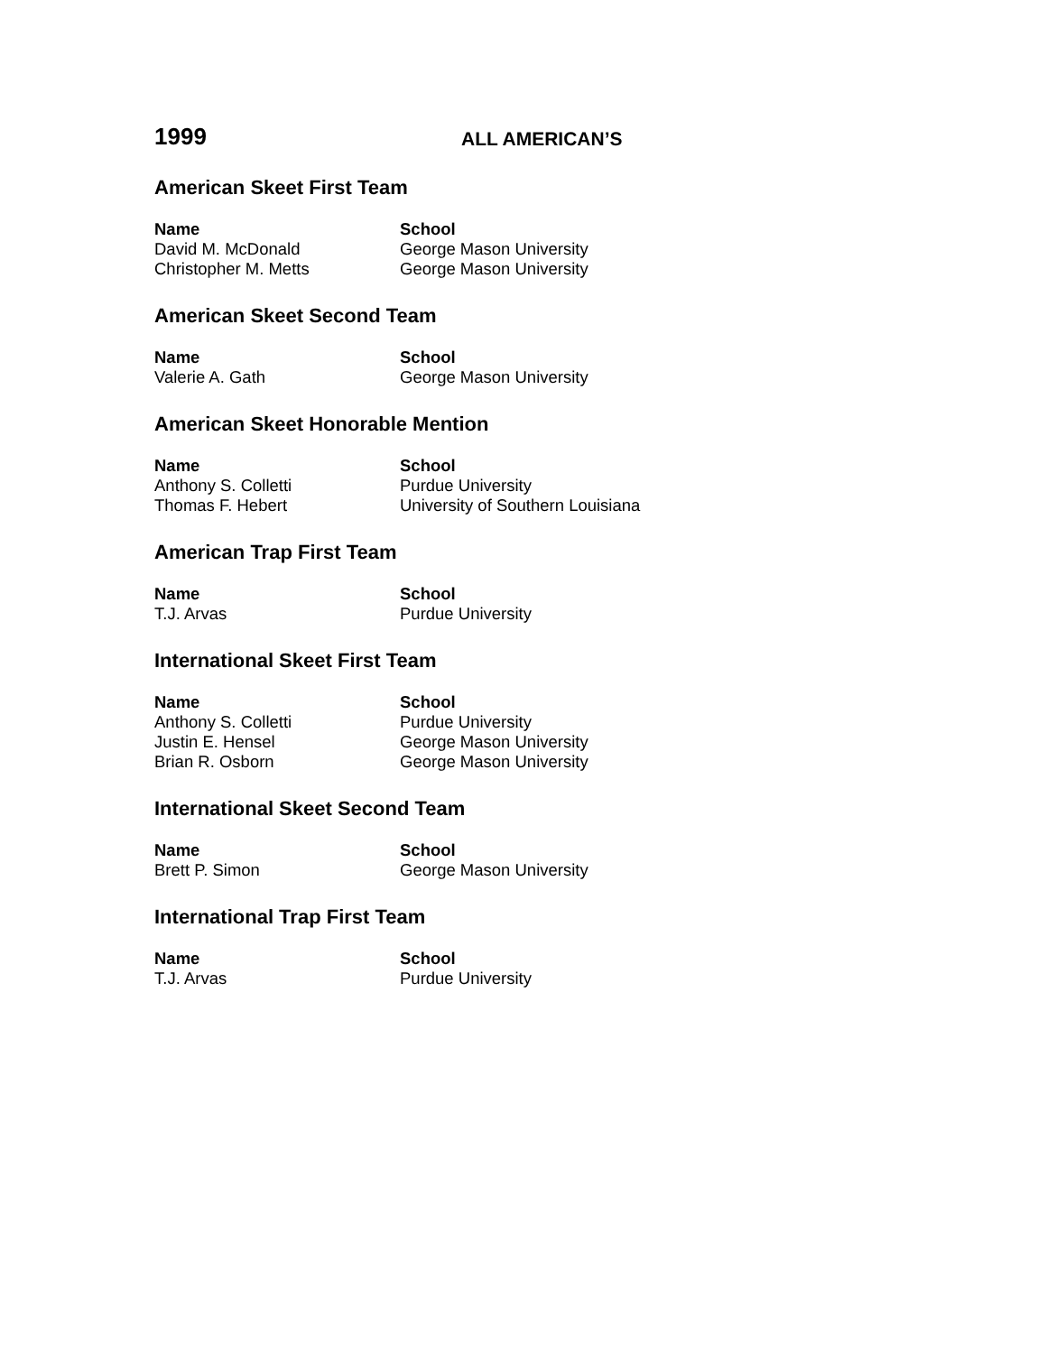1999
ALL AMERICAN’S
American Skeet First Team
| Name | School |
| --- | --- |
| David M. McDonald | George Mason University |
| Christopher M. Metts | George Mason University |
American Skeet Second Team
| Name | School |
| --- | --- |
| Valerie A. Gath | George Mason University |
American Skeet Honorable Mention
| Name | School |
| --- | --- |
| Anthony S. Colletti | Purdue University |
| Thomas F. Hebert | University of Southern Louisiana |
American Trap First Team
| Name | School |
| --- | --- |
| T.J. Arvas | Purdue University |
International Skeet First Team
| Name | School |
| --- | --- |
| Anthony S. Colletti | Purdue University |
| Justin E. Hensel | George Mason University |
| Brian R. Osborn | George Mason University |
International Skeet Second Team
| Name | School |
| --- | --- |
| Brett P. Simon | George Mason University |
International Trap First Team
| Name | School |
| --- | --- |
| T.J. Arvas | Purdue University |